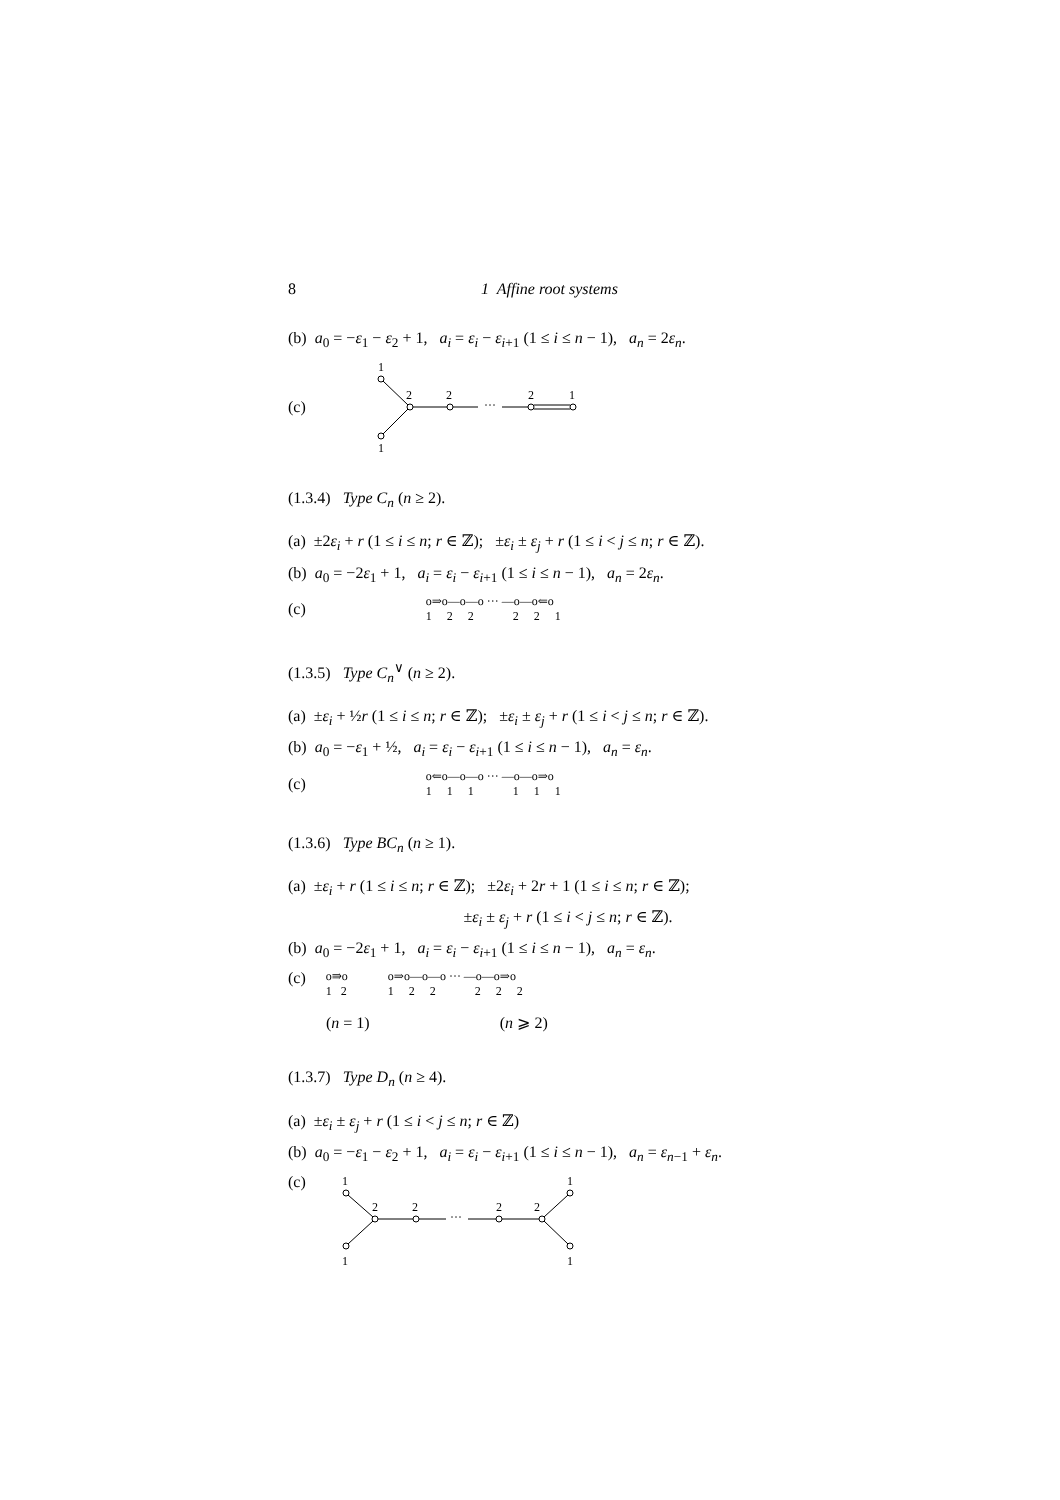8 1 Affine root systems
(b) a<sub>0</sub> = −ε<sub>1</sub> − ε<sub>2</sub> + 1, a<sub>i</sub> = ε<sub>i</sub> − ε<sub>i+1</sub> (1 ≤ i ≤ n − 1), a<sub>n</sub> = 2ε<sub>n</sub>.
(c)
1
2
2
···
2
1
1
(1.3.4) Type C<sub>n</sub> (n ≥ 2).
(a) ±2ε<sub>i</sub> + r (1 ≤ i ≤ n; r ∈ ℤ); ±ε<sub>i</sub> ± ε<sub>j</sub> + r (1 ≤ i < j ≤ n; r ∈ ℤ).
(b) a<sub>0</sub> = −2ε<sub>1</sub> + 1, a<sub>i</sub> = ε<sub>i</sub> − ε<sub>i+1</sub> (1 ≤ i ≤ n − 1), a<sub>n</sub> = 2ε<sub>n</sub>.
(c) o⇒o—o—o ··· —o—o⇐o
1 2 2 2 2 1
(1.3.5) Type C<sub>n</sub><sup>∨</sup> (n ≥ 2).
(a) ±ε<sub>i</sub> + ½r (1 ≤ i ≤ n; r ∈ ℤ); ±ε<sub>i</sub> ± ε<sub>j</sub> + r (1 ≤ i < j ≤ n; r ∈ ℤ).
(b) a<sub>0</sub> = −ε<sub>1</sub> + ½, a<sub>i</sub> = ε<sub>i</sub> − ε<sub>i+1</sub> (1 ≤ i ≤ n − 1), a<sub>n</sub> = ε<sub>n</sub>.
(c) o⇐o—o—o ··· —o—o⇒o
1 1 1 1 1 1
(1.3.6) Type BC<sub>n</sub> (n ≥ 1).
(a) ±ε<sub>i</sub> + r (1 ≤ i ≤ n; r ∈ ℤ); ±2ε<sub>i</sub> + 2r + 1 (1 ≤ i ≤ n; r ∈ ℤ);
±ε<sub>i</sub> ± ε<sub>j</sub> + r (1 ≤ i < j ≤ n; r ∈ ℤ).
(b) a<sub>0</sub> = −2ε<sub>1</sub> + 1, a<sub>i</sub> = ε<sub>i</sub> − ε<sub>i+1</sub> (1 ≤ i ≤ n − 1), a<sub>n</sub> = ε<sub>n</sub>.
(c) o⇛o
1 2 o⇒o—o—o ··· —o—o⇒o
1 2 2 2 2 2
(n = 1) (n ⩾ 2)
(1.3.7) Type D<sub>n</sub> (n ≥ 4).
(a) ±ε<sub>i</sub> ± ε<sub>j</sub> + r (1 ≤ i < j ≤ n; r ∈ ℤ)
(b) a<sub>0</sub> = −ε<sub>1</sub> − ε<sub>2</sub> + 1, a<sub>i</sub> = ε<sub>i</sub> − ε<sub>i+1</sub> (1 ≤ i ≤ n − 1), a<sub>n</sub> = ε<sub>n−1</sub> + ε<sub>n</sub>.
(c)
1
2
2
···
2
2
1
1
1